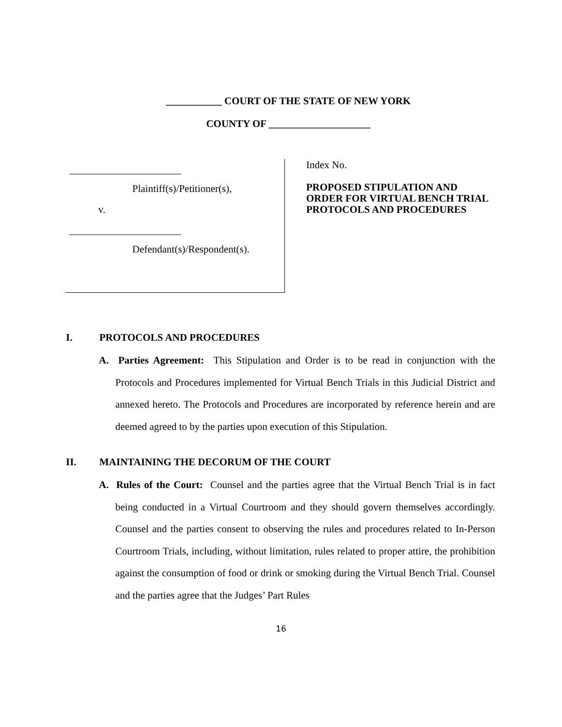___________ COURT OF THE STATE OF NEW YORK
COUNTY OF ____________________
______________________
Plaintiff(s)/Petitioner(s),
v.
______________________
Defendant(s)/Respondent(s).
Index No.
PROPOSED STIPULATION AND
ORDER FOR VIRTUAL BENCH TRIAL
PROTOCOLS AND PROCEDURES
I. PROTOCOLS AND PROCEDURES
A. Parties Agreement: This Stipulation and Order is to be read in conjunction with the Protocols and Procedures implemented for Virtual Bench Trials in this Judicial District and annexed hereto. The Protocols and Procedures are incorporated by reference herein and are deemed agreed to by the parties upon execution of this Stipulation.
II. MAINTAINING THE DECORUM OF THE COURT
A. Rules of the Court: Counsel and the parties agree that the Virtual Bench Trial is in fact being conducted in a Virtual Courtroom and they should govern themselves accordingly. Counsel and the parties consent to observing the rules and procedures related to In-Person Courtroom Trials, including, without limitation, rules related to proper attire, the prohibition against the consumption of food or drink or smoking during the Virtual Bench Trial. Counsel and the parties agree that the Judges’ Part Rules
16